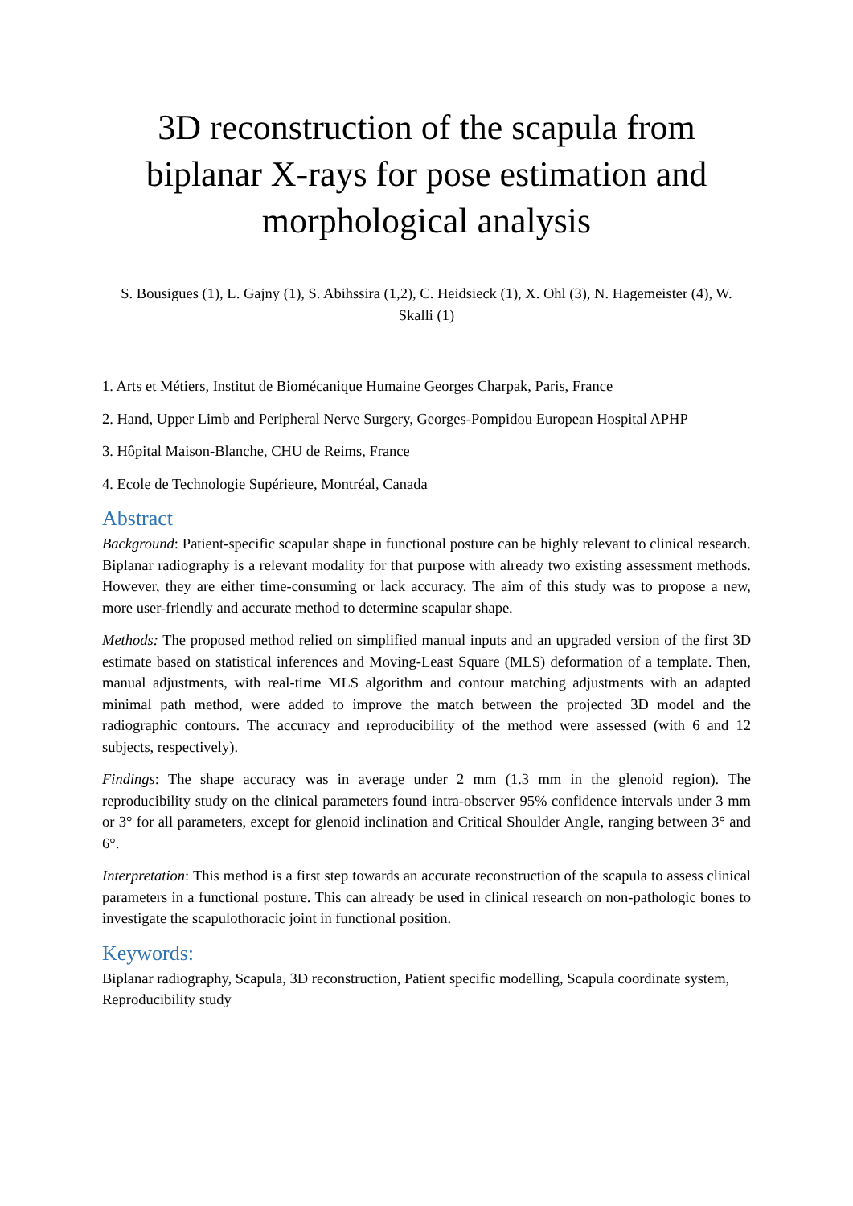3D reconstruction of the scapula from biplanar X-rays for pose estimation and morphological analysis
S. Bousigues (1), L. Gajny (1), S. Abihssira (1,2), C. Heidsieck (1), X. Ohl (3), N. Hagemeister (4), W. Skalli (1)
1. Arts et Métiers, Institut de Biomécanique Humaine Georges Charpak, Paris, France
2. Hand, Upper Limb and Peripheral Nerve Surgery, Georges-Pompidou European Hospital APHP
3. Hôpital Maison-Blanche, CHU de Reims, France
4. Ecole de Technologie Supérieure, Montréal, Canada
Abstract
Background: Patient-specific scapular shape in functional posture can be highly relevant to clinical research. Biplanar radiography is a relevant modality for that purpose with already two existing assessment methods. However, they are either time-consuming or lack accuracy. The aim of this study was to propose a new, more user-friendly and accurate method to determine scapular shape.
Methods: The proposed method relied on simplified manual inputs and an upgraded version of the first 3D estimate based on statistical inferences and Moving-Least Square (MLS) deformation of a template. Then, manual adjustments, with real-time MLS algorithm and contour matching adjustments with an adapted minimal path method, were added to improve the match between the projected 3D model and the radiographic contours. The accuracy and reproducibility of the method were assessed (with 6 and 12 subjects, respectively).
Findings: The shape accuracy was in average under 2 mm (1.3 mm in the glenoid region). The reproducibility study on the clinical parameters found intra-observer 95% confidence intervals under 3 mm or 3° for all parameters, except for glenoid inclination and Critical Shoulder Angle, ranging between 3° and 6°.
Interpretation: This method is a first step towards an accurate reconstruction of the scapula to assess clinical parameters in a functional posture. This can already be used in clinical research on non-pathologic bones to investigate the scapulothoracic joint in functional position.
Keywords:
Biplanar radiography, Scapula, 3D reconstruction, Patient specific modelling, Scapula coordinate system, Reproducibility study